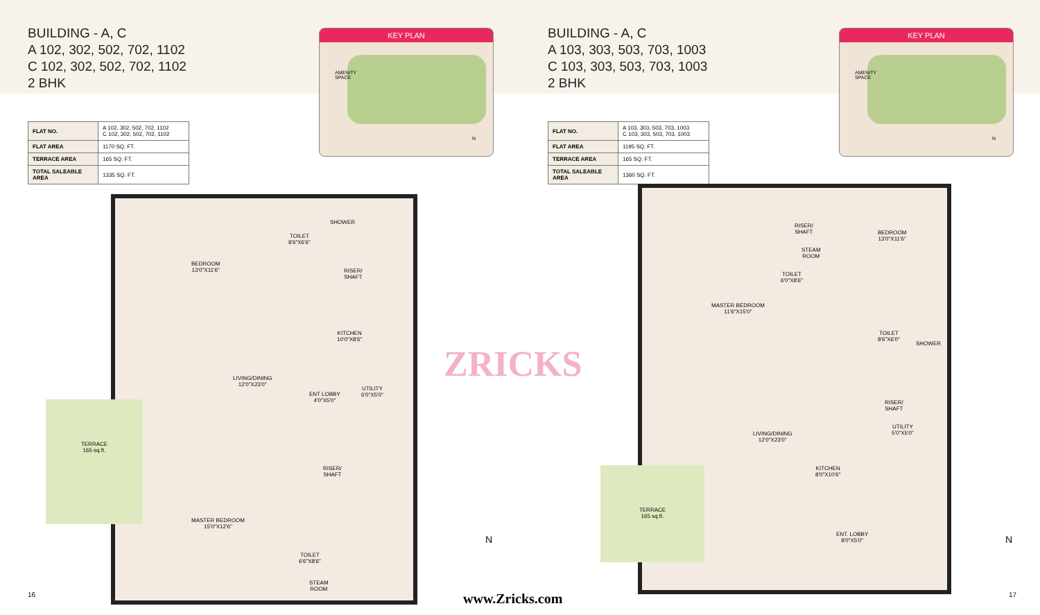BUILDING - A, C
A 102, 302, 502, 702, 1102
C 102, 302, 502, 702, 1102
2 BHK
KEY PLAN
AMENITY
SPACE
N
| FLAT NO. | A 102, 302, 502, 702, 1102 C 102, 302, 502, 702, 1102 |
| FLAT AREA | 1170 SQ. FT. |
| TERRACE AREA | 165 SQ. FT. |
| TOTAL SALEABLE AREA | 1335 SQ. FT. |
BEDROOM
13'0"X11'6"
TOILET
8'6"X6'6"
SHOWER
RISER/
SHAFT
KITCHEN
10'0"X8'6"
LIVING/DINING
12'0"X23'0"
ENT LOBBY
4'0"X5'0"
UTILITY
6'0"X5'0"
TERRACE
165 sq.ft.
RISER/
SHAFT
MASTER BEDROOM
15'0"X12'6"
TOILET
6'6"X8'6"
STEAM
ROOM
N
16
BUILDING - A, C
A 103, 303, 503, 703, 1003
C 103, 303, 503, 703, 1003
2 BHK
KEY PLAN
AMENITY
SPACE
N
| FLAT NO. | A 103, 303, 503, 703, 1003 C 103, 303, 503, 703, 1003 |
| FLAT AREA | 1195 SQ. FT. |
| TERRACE AREA | 165 SQ. FT. |
| TOTAL SALEABLE AREA | 1360 SQ. FT. |
MASTER BEDROOM
11'6"X15'0"
RISER/
SHAFT
STEAM
ROOM
TOILET
6'0"X8'6"
BEDROOM
13'0"X11'6"
TOILET
8'6"X6'0"
SHOWER
RISER/
SHAFT
UTILITY
5'0"X5'0" LIVING/DINING
12'0"X23'0"
KITCHEN
8'0"X10'6"
TERRACE
165 sq.ft.
ENT. LOBBY
8'0"X5'0"
N
17
ZRICKS
www.Zricks.com